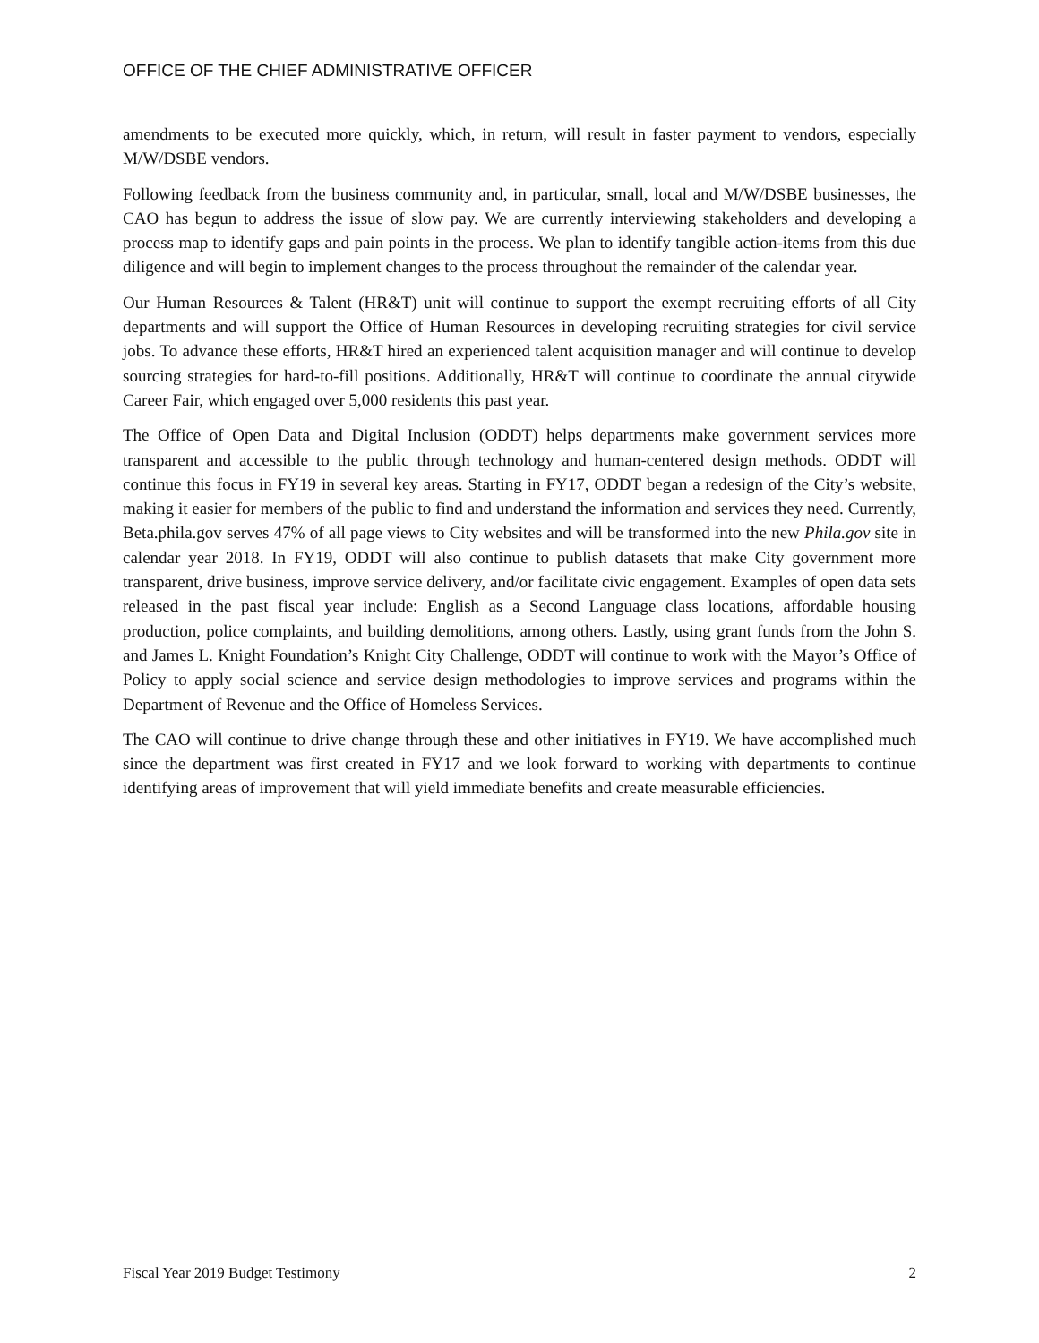OFFICE OF THE CHIEF ADMINISTRATIVE OFFICER
amendments to be executed more quickly, which, in return, will result in faster payment to vendors, especially M/W/DSBE vendors.
Following feedback from the business community and, in particular, small, local and M/W/DSBE businesses, the CAO has begun to address the issue of slow pay. We are currently interviewing stakeholders and developing a process map to identify gaps and pain points in the process. We plan to identify tangible action-items from this due diligence and will begin to implement changes to the process throughout the remainder of the calendar year.
Our Human Resources & Talent (HR&T) unit will continue to support the exempt recruiting efforts of all City departments and will support the Office of Human Resources in developing recruiting strategies for civil service jobs. To advance these efforts, HR&T hired an experienced talent acquisition manager and will continue to develop sourcing strategies for hard-to-fill positions. Additionally, HR&T will continue to coordinate the annual citywide Career Fair, which engaged over 5,000 residents this past year.
The Office of Open Data and Digital Inclusion (ODDT) helps departments make government services more transparent and accessible to the public through technology and human-centered design methods. ODDT will continue this focus in FY19 in several key areas. Starting in FY17, ODDT began a redesign of the City’s website, making it easier for members of the public to find and understand the information and services they need. Currently, Beta.phila.gov serves 47% of all page views to City websites and will be transformed into the new Phila.gov site in calendar year 2018. In FY19, ODDT will also continue to publish datasets that make City government more transparent, drive business, improve service delivery, and/or facilitate civic engagement. Examples of open data sets released in the past fiscal year include: English as a Second Language class locations, affordable housing production, police complaints, and building demolitions, among others. Lastly, using grant funds from the John S. and James L. Knight Foundation’s Knight City Challenge, ODDT will continue to work with the Mayor’s Office of Policy to apply social science and service design methodologies to improve services and programs within the Department of Revenue and the Office of Homeless Services.
The CAO will continue to drive change through these and other initiatives in FY19. We have accomplished much since the department was first created in FY17 and we look forward to working with departments to continue identifying areas of improvement that will yield immediate benefits and create measurable efficiencies.
Fiscal Year 2019 Budget Testimony 2